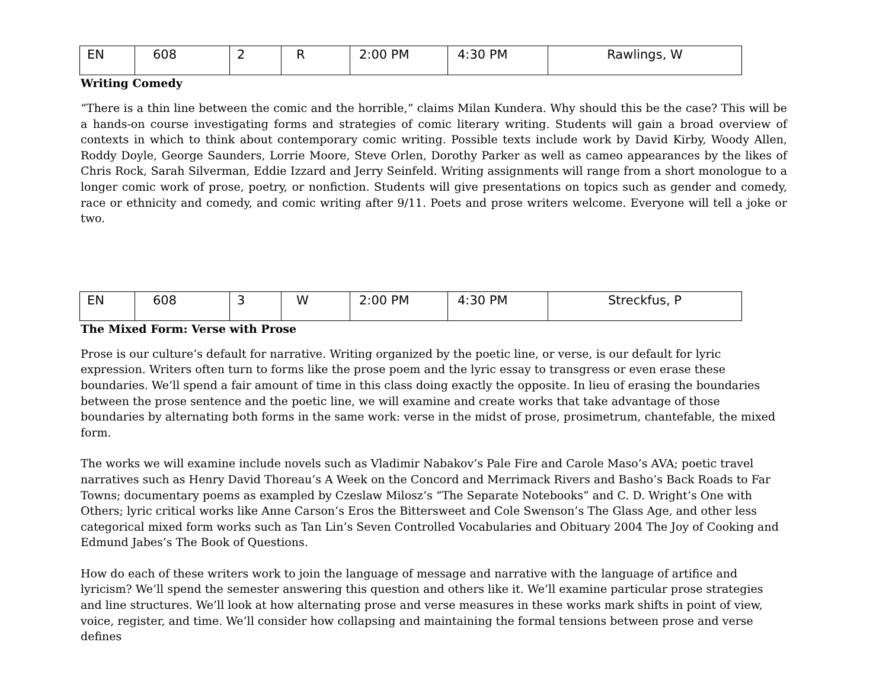| EN | 608 | 2 | R | 2:00 PM | 4:30 PM | Rawlings, W |
Writing Comedy
“There is a thin line between the comic and the horrible,” claims Milan Kundera. Why should this be the case? This will be a hands-on course investigating forms and strategies of comic literary writing. Students will gain a broad overview of contexts in which to think about contemporary comic writing. Possible texts include work by David Kirby, Woody Allen, Roddy Doyle, George Saunders, Lorrie Moore, Steve Orlen, Dorothy Parker as well as cameo appearances by the likes of Chris Rock, Sarah Silverman, Eddie Izzard and Jerry Seinfeld. Writing assignments will range from a short monologue to a longer comic work of prose, poetry, or nonfiction. Students will give presentations on topics such as gender and comedy, race or ethnicity and comedy, and comic writing after 9/11. Poets and prose writers welcome. Everyone will tell a joke or two.
| EN | 608 | 3 | W | 2:00 PM | 4:30 PM | Streckfus, P |
The Mixed Form: Verse with Prose
Prose is our culture’s default for narrative. Writing organized by the poetic line, or verse, is our default for lyric expression. Writers often turn to forms like the prose poem and the lyric essay to transgress or even erase these boundaries. We’ll spend a fair amount of time in this class doing exactly the opposite. In lieu of erasing the boundaries between the prose sentence and the poetic line, we will examine and create works that take advantage of those boundaries by alternating both forms in the same work: verse in the midst of prose, prosimetrum, chantefable, the mixed form.
The works we will examine include novels such as Vladimir Nabakov’s Pale Fire and Carole Maso’s AVA; poetic travel narratives such as Henry David Thoreau’s A Week on the Concord and Merrimack Rivers and Basho’s Back Roads to Far Towns; documentary poems as exampled by Czeslaw Milosz’s “The Separate Notebooks” and C. D. Wright’s One with Others; lyric critical works like Anne Carson’s Eros the Bittersweet and Cole Swenson’s The Glass Age, and other less categorical mixed form works such as Tan Lin’s Seven Controlled Vocabularies and Obituary 2004 The Joy of Cooking and Edmund Jabes’s The Book of Questions.
How do each of these writers work to join the language of message and narrative with the language of artifice and lyricism? We’ll spend the semester answering this question and others like it. We’ll examine particular prose strategies and line structures. We’ll look at how alternating prose and verse measures in these works mark shifts in point of view, voice, register, and time. We’ll consider how collapsing and maintaining the formal tensions between prose and verse defines